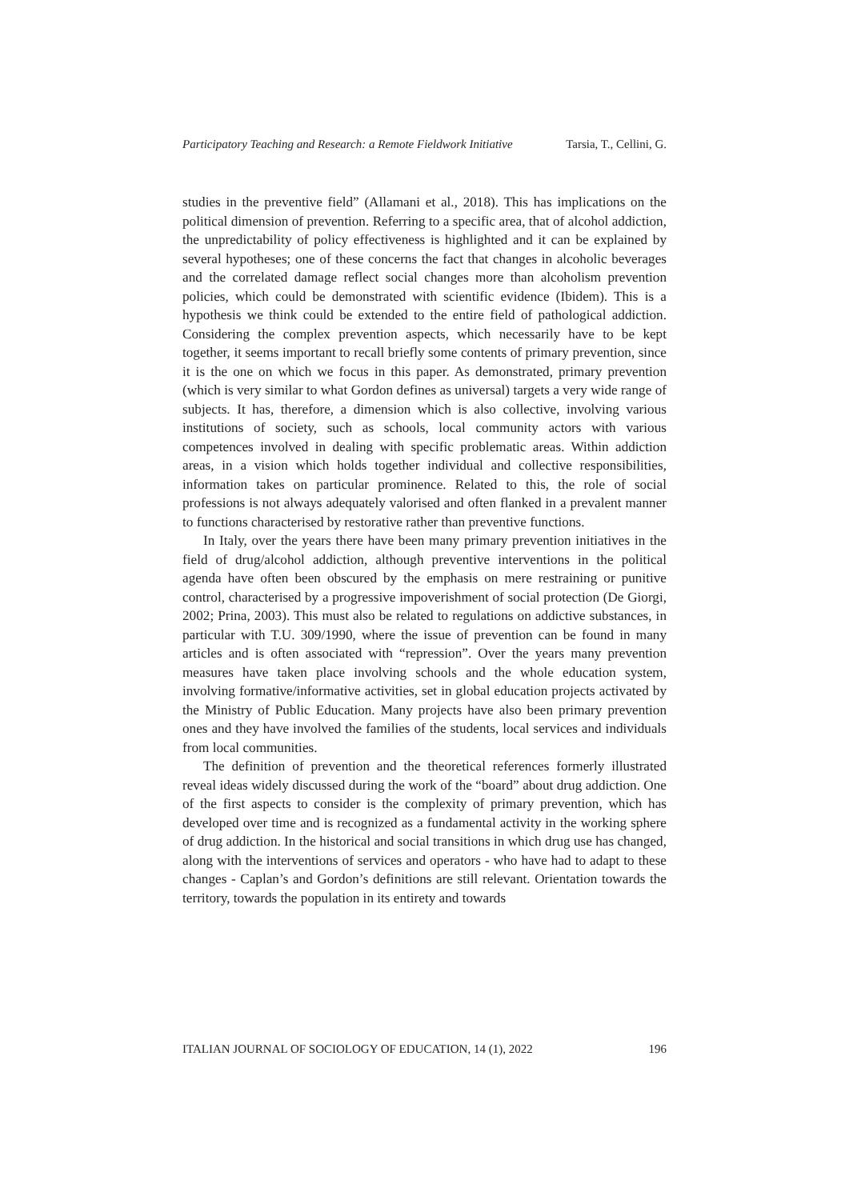Participatory Teaching and Research: a Remote Fieldwork Initiative Tarsia, T., Cellini, G.
studies in the preventive field” (Allamani et al., 2018). This has implications on the political dimension of prevention. Referring to a specific area, that of alcohol addiction, the unpredictability of policy effectiveness is highlighted and it can be explained by several hypotheses; one of these concerns the fact that changes in alcoholic beverages and the correlated damage reflect social changes more than alcoholism prevention policies, which could be demonstrated with scientific evidence (Ibidem). This is a hypothesis we think could be extended to the entire field of pathological addiction. Considering the complex prevention aspects, which necessarily have to be kept together, it seems important to recall briefly some contents of primary prevention, since it is the one on which we focus in this paper. As demonstrated, primary prevention (which is very similar to what Gordon defines as universal) targets a very wide range of subjects. It has, therefore, a dimension which is also collective, involving various institutions of society, such as schools, local community actors with various competences involved in dealing with specific problematic areas. Within addiction areas, in a vision which holds together individual and collective responsibilities, information takes on particular prominence. Related to this, the role of social professions is not always adequately valorised and often flanked in a prevalent manner to functions characterised by restorative rather than preventive functions.
In Italy, over the years there have been many primary prevention initiatives in the field of drug/alcohol addiction, although preventive interventions in the political agenda have often been obscured by the emphasis on mere restraining or punitive control, characterised by a progressive impoverishment of social protection (De Giorgi, 2002; Prina, 2003). This must also be related to regulations on addictive substances, in particular with T.U. 309/1990, where the issue of prevention can be found in many articles and is often associated with “repression”. Over the years many prevention measures have taken place involving schools and the whole education system, involving formative/informative activities, set in global education projects activated by the Ministry of Public Education. Many projects have also been primary prevention ones and they have involved the families of the students, local services and individuals from local communities.
The definition of prevention and the theoretical references formerly illustrated reveal ideas widely discussed during the work of the “board” about drug addiction. One of the first aspects to consider is the complexity of primary prevention, which has developed over time and is recognized as a fundamental activity in the working sphere of drug addiction. In the historical and social transitions in which drug use has changed, along with the interventions of services and operators - who have had to adapt to these changes - Caplan’s and Gordon’s definitions are still relevant. Orientation towards the territory, towards the population in its entirety and towards
ITALIAN JOURNAL OF SOCIOLOGY OF EDUCATION, 14 (1), 2022 196